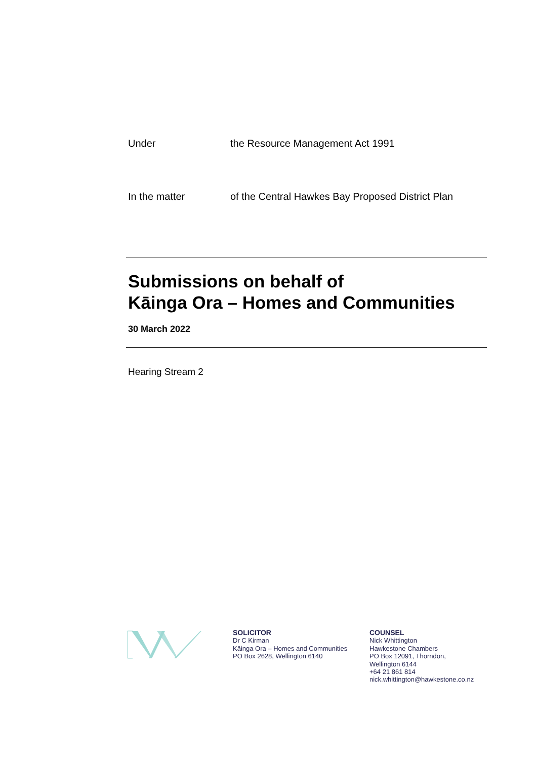Under the Resource Management Act 1991
In the matter of the Central Hawkes Bay Proposed District Plan
Submissions on behalf of
Kāinga Ora – Homes and Communities
30 March 2022
Hearing Stream 2
SOLICITOR
Dr C Kirman
Kāinga Ora – Homes and Communities
PO Box 2628, Wellington 6140
COUNSEL
Nick Whittington
Hawkestone Chambers
PO Box 12091, Thorndon,
Wellington 6144
+64 21 861 814
nick.whittington@hawkestone.co.nz